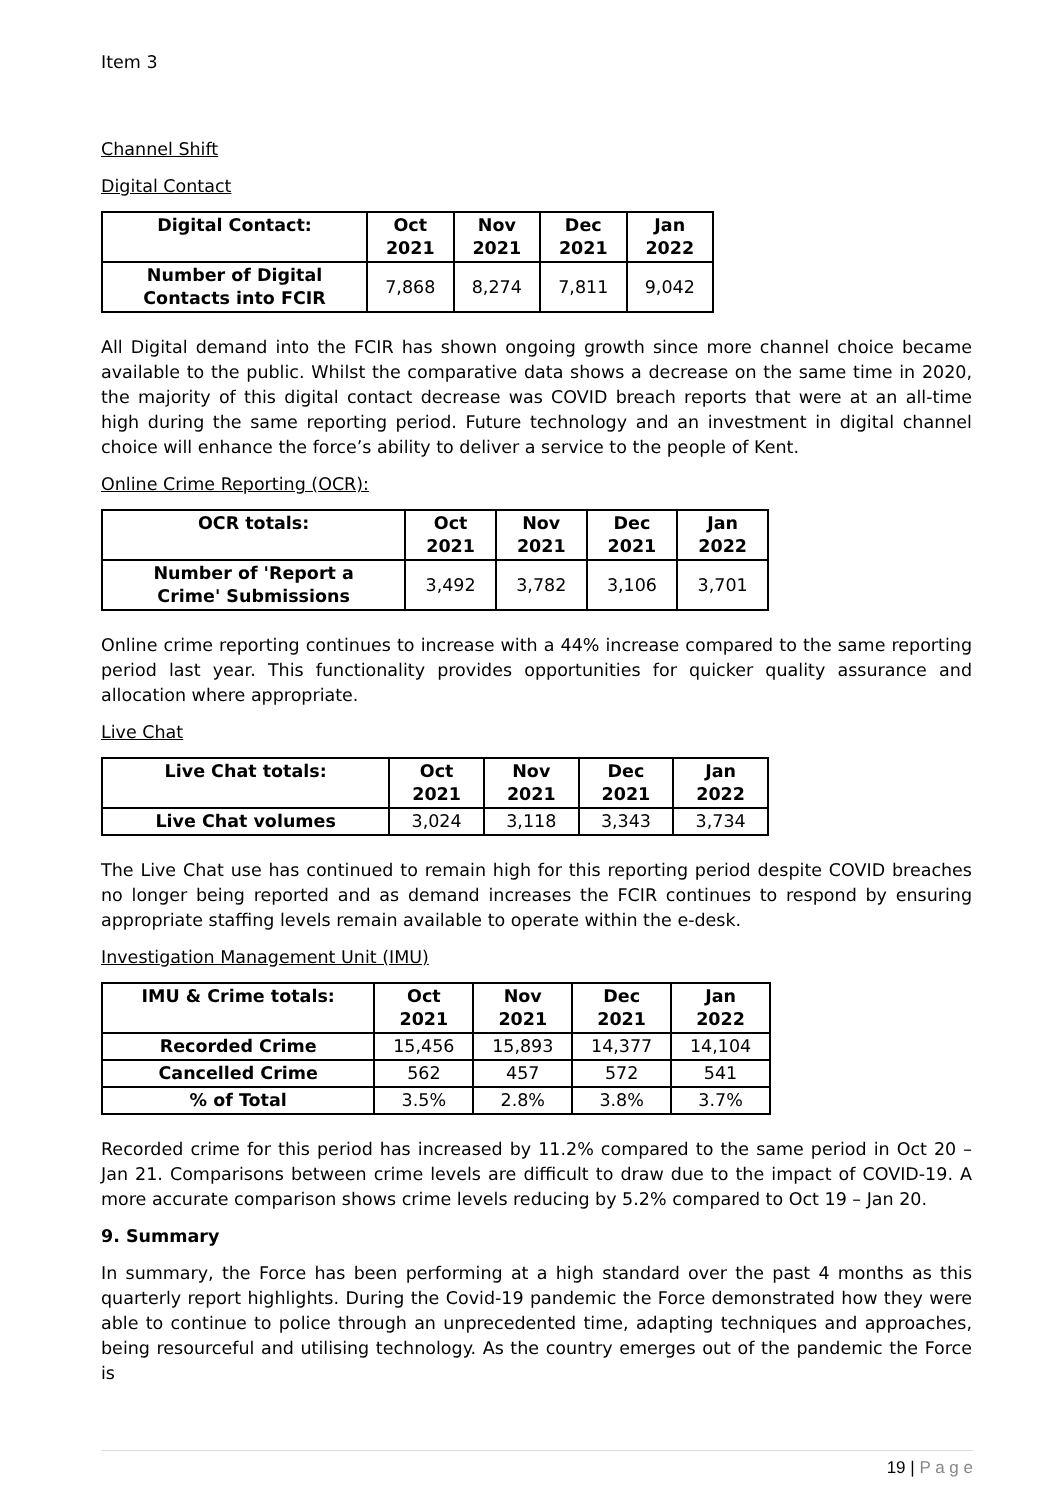Item 3
Channel Shift
Digital Contact
| Digital Contact: | Oct 2021 | Nov 2021 | Dec 2021 | Jan 2022 |
| --- | --- | --- | --- | --- |
| Number of Digital Contacts into FCIR | 7,868 | 8,274 | 7,811 | 9,042 |
All Digital demand into the FCIR has shown ongoing growth since more channel choice became available to the public. Whilst the comparative data shows a decrease on the same time in 2020, the majority of this digital contact decrease was COVID breach reports that were at an all-time high during the same reporting period. Future technology and an investment in digital channel choice will enhance the force’s ability to deliver a service to the people of Kent.
Online Crime Reporting (OCR):
| OCR totals: | Oct 2021 | Nov 2021 | Dec 2021 | Jan 2022 |
| --- | --- | --- | --- | --- |
| Number of 'Report a Crime' Submissions | 3,492 | 3,782 | 3,106 | 3,701 |
Online crime reporting continues to increase with a 44% increase compared to the same reporting period last year. This functionality provides opportunities for quicker quality assurance and allocation where appropriate.
Live Chat
| Live Chat totals: | Oct 2021 | Nov 2021 | Dec 2021 | Jan 2022 |
| --- | --- | --- | --- | --- |
| Live Chat volumes | 3,024 | 3,118 | 3,343 | 3,734 |
The Live Chat use has continued to remain high for this reporting period despite COVID breaches no longer being reported and as demand increases the FCIR continues to respond by ensuring appropriate staffing levels remain available to operate within the e-desk.
Investigation Management Unit (IMU)
| IMU & Crime totals: | Oct 2021 | Nov 2021 | Dec 2021 | Jan 2022 |
| --- | --- | --- | --- | --- |
| Recorded Crime | 15,456 | 15,893 | 14,377 | 14,104 |
| Cancelled Crime | 562 | 457 | 572 | 541 |
| % of Total | 3.5% | 2.8% | 3.8% | 3.7% |
Recorded crime for this period has increased by 11.2% compared to the same period in Oct 20 – Jan 21. Comparisons between crime levels are difficult to draw due to the impact of COVID-19. A more accurate comparison shows crime levels reducing by 5.2% compared to Oct 19 – Jan 20.
9. Summary
In summary, the Force has been performing at a high standard over the past 4 months as this quarterly report highlights. During the Covid-19 pandemic the Force demonstrated how they were able to continue to police through an unprecedented time, adapting techniques and approaches, being resourceful and utilising technology. As the country emerges out of the pandemic the Force is
19 | P a g e